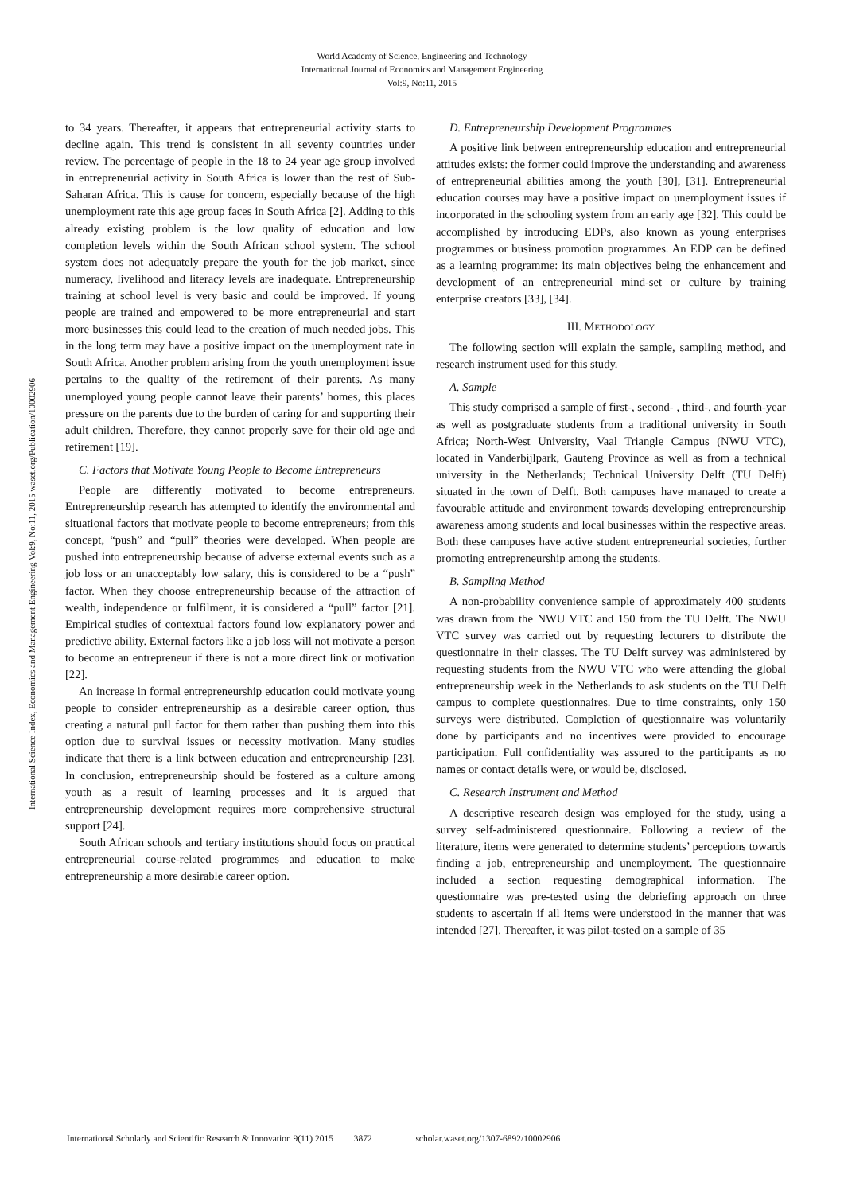World Academy of Science, Engineering and Technology
International Journal of Economics and Management Engineering
Vol:9, No:11, 2015
International Science Index, Economics and Management Engineering Vol:9, No:11, 2015 waset.org/Publication/10002906
to 34 years. Thereafter, it appears that entrepreneurial activity starts to decline again. This trend is consistent in all seventy countries under review. The percentage of people in the 18 to 24 year age group involved in entrepreneurial activity in South Africa is lower than the rest of Sub-Saharan Africa. This is cause for concern, especially because of the high unemployment rate this age group faces in South Africa [2]. Adding to this already existing problem is the low quality of education and low completion levels within the South African school system. The school system does not adequately prepare the youth for the job market, since numeracy, livelihood and literacy levels are inadequate. Entrepreneurship training at school level is very basic and could be improved. If young people are trained and empowered to be more entrepreneurial and start more businesses this could lead to the creation of much needed jobs. This in the long term may have a positive impact on the unemployment rate in South Africa. Another problem arising from the youth unemployment issue pertains to the quality of the retirement of their parents. As many unemployed young people cannot leave their parents’ homes, this places pressure on the parents due to the burden of caring for and supporting their adult children. Therefore, they cannot properly save for their old age and retirement [19].
C. Factors that Motivate Young People to Become Entrepreneurs
People are differently motivated to become entrepreneurs. Entrepreneurship research has attempted to identify the environmental and situational factors that motivate people to become entrepreneurs; from this concept, “push” and “pull” theories were developed. When people are pushed into entrepreneurship because of adverse external events such as a job loss or an unacceptably low salary, this is considered to be a “push” factor. When they choose entrepreneurship because of the attraction of wealth, independence or fulfilment, it is considered a “pull” factor [21]. Empirical studies of contextual factors found low explanatory power and predictive ability. External factors like a job loss will not motivate a person to become an entrepreneur if there is not a more direct link or motivation [22].
An increase in formal entrepreneurship education could motivate young people to consider entrepreneurship as a desirable career option, thus creating a natural pull factor for them rather than pushing them into this option due to survival issues or necessity motivation. Many studies indicate that there is a link between education and entrepreneurship [23]. In conclusion, entrepreneurship should be fostered as a culture among youth as a result of learning processes and it is argued that entrepreneurship development requires more comprehensive structural support [24].
South African schools and tertiary institutions should focus on practical entrepreneurial course-related programmes and education to make entrepreneurship a more desirable career option.
D. Entrepreneurship Development Programmes
A positive link between entrepreneurship education and entrepreneurial attitudes exists: the former could improve the understanding and awareness of entrepreneurial abilities among the youth [30], [31]. Entrepreneurial education courses may have a positive impact on unemployment issues if incorporated in the schooling system from an early age [32]. This could be accomplished by introducing EDPs, also known as young enterprises programmes or business promotion programmes. An EDP can be defined as a learning programme: its main objectives being the enhancement and development of an entrepreneurial mind-set or culture by training enterprise creators [33], [34].
III. METHODOLOGY
The following section will explain the sample, sampling method, and research instrument used for this study.
A. Sample
This study comprised a sample of first-, second- , third-, and fourth-year as well as postgraduate students from a traditional university in South Africa; North-West University, Vaal Triangle Campus (NWU VTC), located in Vanderbijlpark, Gauteng Province as well as from a technical university in the Netherlands; Technical University Delft (TU Delft) situated in the town of Delft. Both campuses have managed to create a favourable attitude and environment towards developing entrepreneurship awareness among students and local businesses within the respective areas. Both these campuses have active student entrepreneurial societies, further promoting entrepreneurship among the students.
B. Sampling Method
A non-probability convenience sample of approximately 400 students was drawn from the NWU VTC and 150 from the TU Delft. The NWU VTC survey was carried out by requesting lecturers to distribute the questionnaire in their classes. The TU Delft survey was administered by requesting students from the NWU VTC who were attending the global entrepreneurship week in the Netherlands to ask students on the TU Delft campus to complete questionnaires. Due to time constraints, only 150 surveys were distributed. Completion of questionnaire was voluntarily done by participants and no incentives were provided to encourage participation. Full confidentiality was assured to the participants as no names or contact details were, or would be, disclosed.
C. Research Instrument and Method
A descriptive research design was employed for the study, using a survey self-administered questionnaire. Following a review of the literature, items were generated to determine students’ perceptions towards finding a job, entrepreneurship and unemployment. The questionnaire included a section requesting demographical information. The questionnaire was pre-tested using the debriefing approach on three students to ascertain if all items were understood in the manner that was intended [27]. Thereafter, it was pilot-tested on a sample of 35
International Scholarly and Scientific Research & Innovation 9(11) 2015 3872 scholar.waset.org/1307-6892/10002906